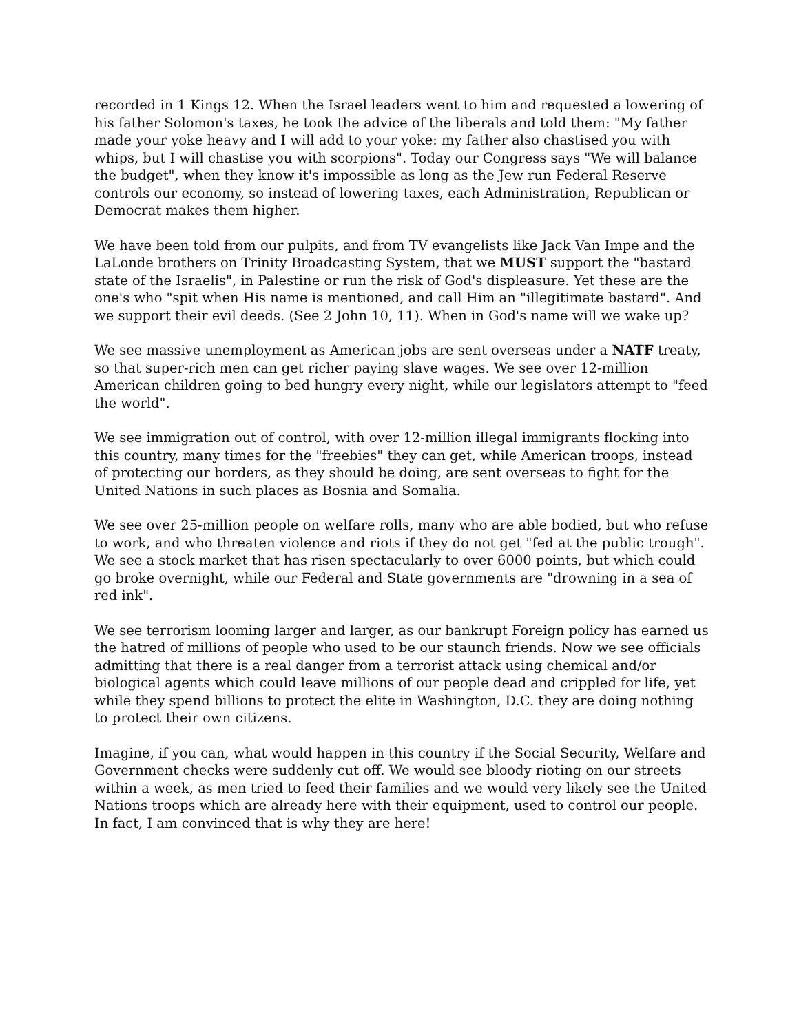recorded in 1 Kings 12. When the Israel leaders went to him and requested a lowering of his father Solomon's taxes, he took the advice of the liberals and told them: "My father made your yoke heavy and I will add to your yoke: my father also chastised you with whips, but I will chastise you with scorpions". Today our Congress says "We will balance the budget", when they know it's impossible as long as the Jew run Federal Reserve controls our economy, so instead of lowering taxes, each Administration, Republican or Democrat makes them higher.
We have been told from our pulpits, and from TV evangelists like Jack Van Impe and the LaLonde brothers on Trinity Broadcasting System, that we MUST support the "bastard state of the Israelis", in Palestine or run the risk of God's displeasure. Yet these are the one's who "spit when His name is mentioned, and call Him an "illegitimate bastard". And we support their evil deeds. (See 2 John 10, 11). When in God's name will we wake up?
We see massive unemployment as American jobs are sent overseas under a NATF treaty, so that super-rich men can get richer paying slave wages. We see over 12-million American children going to bed hungry every night, while our legislators attempt to "feed the world".
We see immigration out of control, with over 12-million illegal immigrants flocking into this country, many times for the "freebies" they can get, while American troops, instead of protecting our borders, as they should be doing, are sent overseas to fight for the United Nations in such places as Bosnia and Somalia.
We see over 25-million people on welfare rolls, many who are able bodied, but who refuse to work, and who threaten violence and riots if they do not get "fed at the public trough". We see a stock market that has risen spectacularly to over 6000 points, but which could go broke overnight, while our Federal and State governments are "drowning in a sea of red ink".
We see terrorism looming larger and larger, as our bankrupt Foreign policy has earned us the hatred of millions of people who used to be our staunch friends. Now we see officials admitting that there is a real danger from a terrorist attack using chemical and/or biological agents which could leave millions of our people dead and crippled for life, yet while they spend billions to protect the elite in Washington, D.C. they are doing nothing to protect their own citizens.
Imagine, if you can, what would happen in this country if the Social Security, Welfare and Government checks were suddenly cut off. We would see bloody rioting on our streets within a week, as men tried to feed their families and we would very likely see the United Nations troops which are already here with their equipment, used to control our people. In fact, I am convinced that is why they are here!